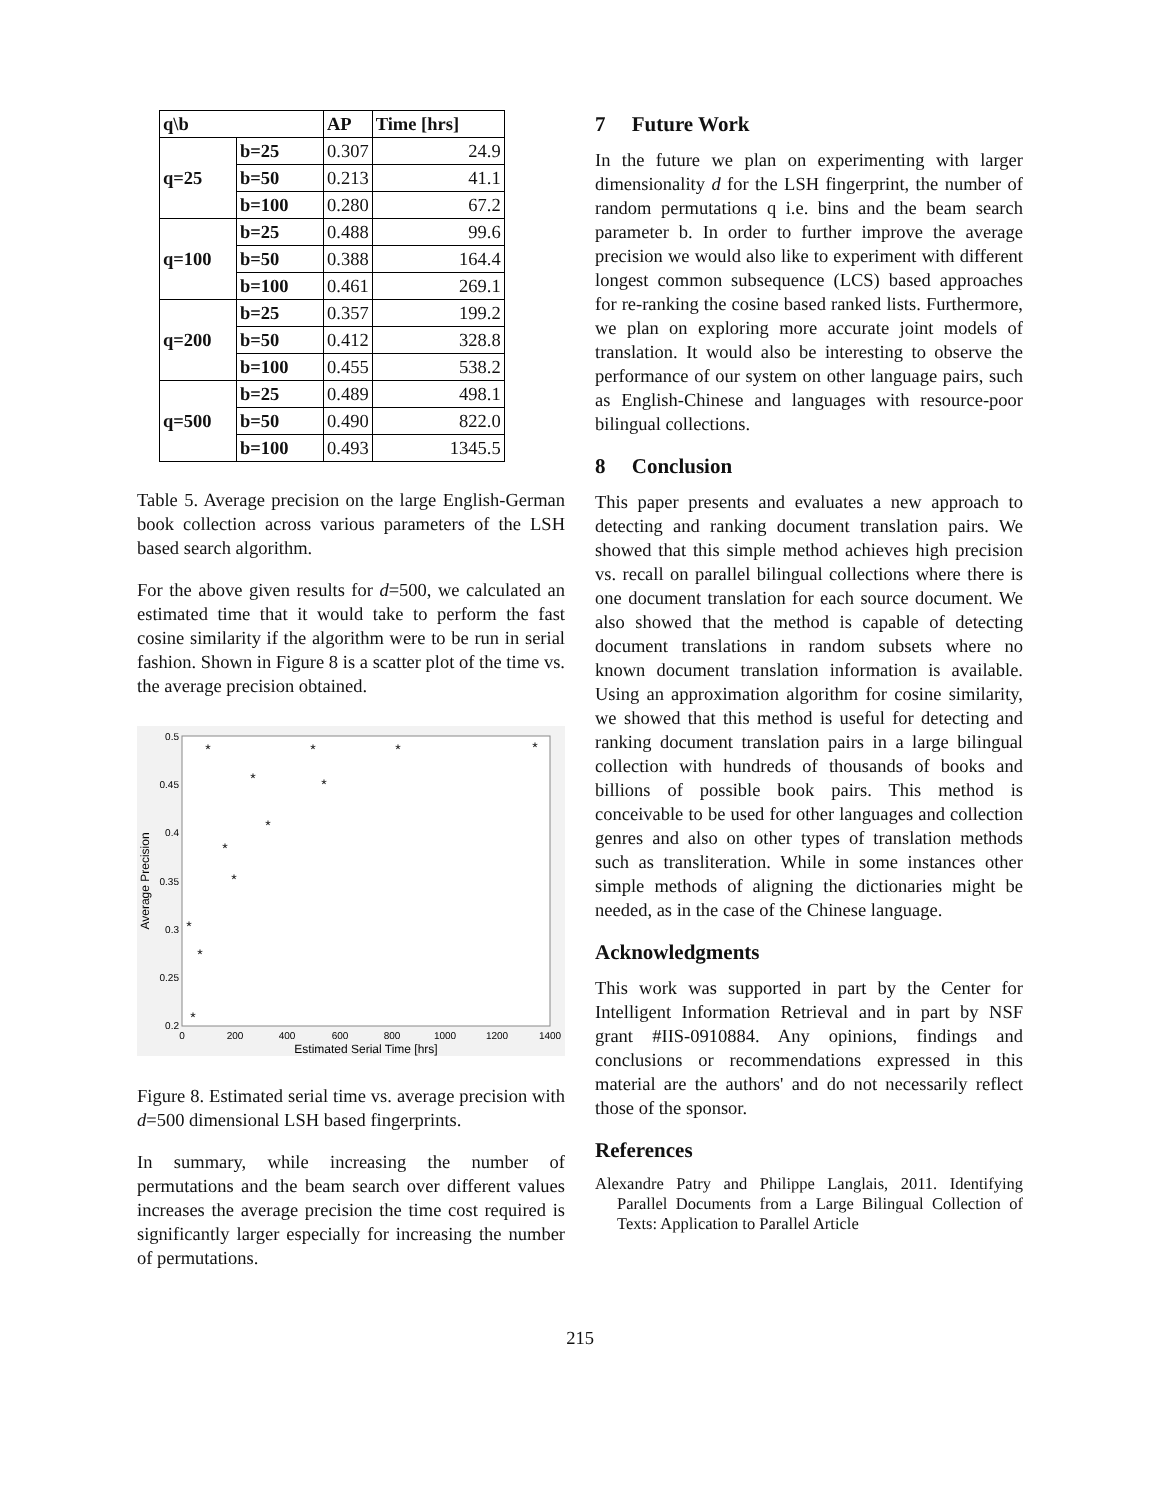| q\b | | AP | Time [hrs] |
| --- | --- | --- | --- |
| q=25 | b=25 | 0.307 | 24.9 |
| | b=50 | 0.213 | 41.1 |
| | b=100 | 0.280 | 67.2 |
| q=100 | b=25 | 0.488 | 99.6 |
| | b=50 | 0.388 | 164.4 |
| | b=100 | 0.461 | 269.1 |
| q=200 | b=25 | 0.357 | 199.2 |
| | b=50 | 0.412 | 328.8 |
| | b=100 | 0.455 | 538.2 |
| q=500 | b=25 | 0.489 | 498.1 |
| | b=50 | 0.490 | 822.0 |
| | b=100 | 0.493 | 1345.5 |
Table 5. Average precision on the large English-German book collection across various parameters of the LSH based search algorithm.
For the above given results for d=500, we calculated an estimated time that it would take to perform the fast cosine similarity if the algorithm were to be run in serial fashion. Shown in Figure 8 is a scatter plot of the time vs. the average precision obtained.
0.5
0.45
0.4
0.35
0.3
0.25
0.2
0
200
400
600
800
1000
1200
1400
Estimated Serial Time [hrs]
Average Precision
*
*
*
*
*
*
*
*
*
*
*
*
Figure 8. Estimated serial time vs. average precision with d=500 dimensional LSH based fingerprints.
In summary, while increasing the number of permutations and the beam search over different values increases the average precision the time cost required is significantly larger especially for increasing the number of permutations.
7 Future Work
In the future we plan on experimenting with larger dimensionality d for the LSH fingerprint, the number of random permutations q i.e. bins and the beam search parameter b. In order to further improve the average precision we would also like to experiment with different longest common subsequence (LCS) based approaches for re-ranking the cosine based ranked lists. Furthermore, we plan on exploring more accurate joint models of translation. It would also be interesting to observe the performance of our system on other language pairs, such as English-Chinese and languages with resource-poor bilingual collections.
8 Conclusion
This paper presents and evaluates a new approach to detecting and ranking document translation pairs. We showed that this simple method achieves high precision vs. recall on parallel bilingual collections where there is one document translation for each source document. We also showed that the method is capable of detecting document translations in random subsets where no known document translation information is available. Using an approximation algorithm for cosine similarity, we showed that this method is useful for detecting and ranking document translation pairs in a large bilingual collection with hundreds of thousands of books and billions of possible book pairs. This method is conceivable to be used for other languages and collection genres and also on other types of translation methods such as transliteration. While in some instances other simple methods of aligning the dictionaries might be needed, as in the case of the Chinese language.
Acknowledgments
This work was supported in part by the Center for Intelligent Information Retrieval and in part by NSF grant #IIS-0910884. Any opinions, findings and conclusions or recommendations expressed in this material are the authors' and do not necessarily reflect those of the sponsor.
References
Alexandre Patry and Philippe Langlais, 2011. Identifying Parallel Documents from a Large Bilingual Collection of Texts: Application to Parallel Article
215